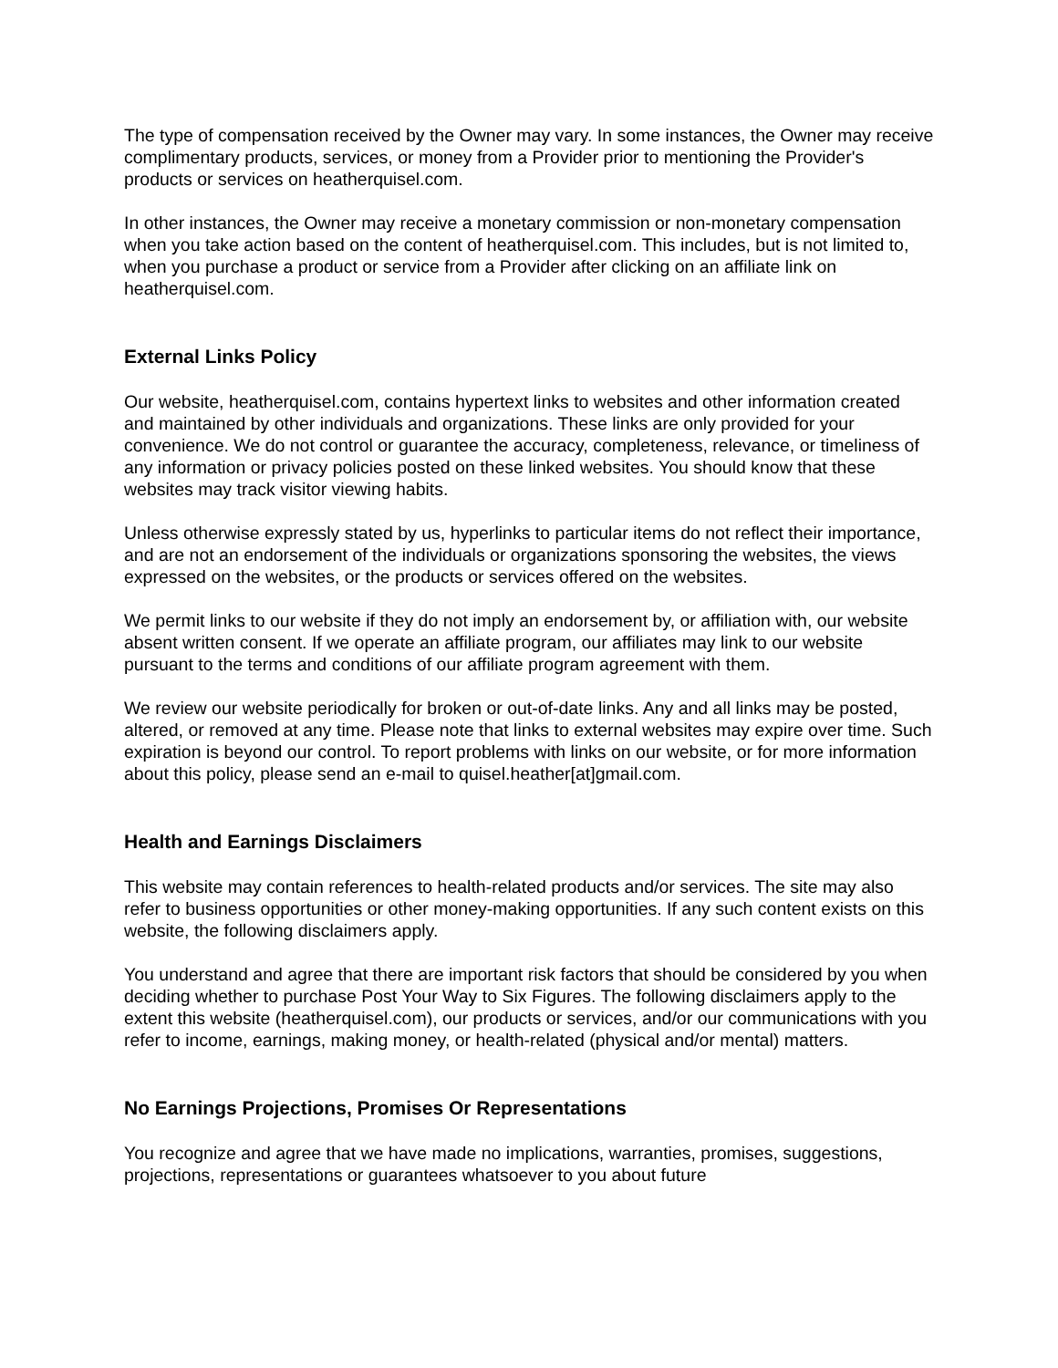The type of compensation received by the Owner may vary. In some instances, the Owner may receive complimentary products, services, or money from a Provider prior to mentioning the Provider's products or services on heatherquisel.com.
In other instances, the Owner may receive a monetary commission or non-monetary compensation when you take action based on the content of heatherquisel.com. This includes, but is not limited to, when you purchase a product or service from a Provider after clicking on an affiliate link on heatherquisel.com.
External Links Policy
Our website, heatherquisel.com, contains hypertext links to websites and other information created and maintained by other individuals and organizations. These links are only provided for your convenience. We do not control or guarantee the accuracy, completeness, relevance, or timeliness of any information or privacy policies posted on these linked websites. You should know that these websites may track visitor viewing habits.
Unless otherwise expressly stated by us, hyperlinks to particular items do not reflect their importance, and are not an endorsement of the individuals or organizations sponsoring the websites, the views expressed on the websites, or the products or services offered on the websites.
We permit links to our website if they do not imply an endorsement by, or affiliation with, our website absent written consent. If we operate an affiliate program, our affiliates may link to our website pursuant to the terms and conditions of our affiliate program agreement with them.
We review our website periodically for broken or out-of-date links. Any and all links may be posted, altered, or removed at any time. Please note that links to external websites may expire over time. Such expiration is beyond our control. To report problems with links on our website, or for more information about this policy, please send an e-mail to quisel.heather[at]gmail.com.
Health and Earnings Disclaimers
This website may contain references to health-related products and/or services. The site may also refer to business opportunities or other money-making opportunities. If any such content exists on this website, the following disclaimers apply.
You understand and agree that there are important risk factors that should be considered by you when deciding whether to purchase Post Your Way to Six Figures. The following disclaimers apply to the extent this website (heatherquisel.com), our products or services, and/or our communications with you refer to income, earnings, making money, or health-related (physical and/or mental) matters.
No Earnings Projections, Promises Or Representations
You recognize and agree that we have made no implications, warranties, promises, suggestions, projections, representations or guarantees whatsoever to you about future